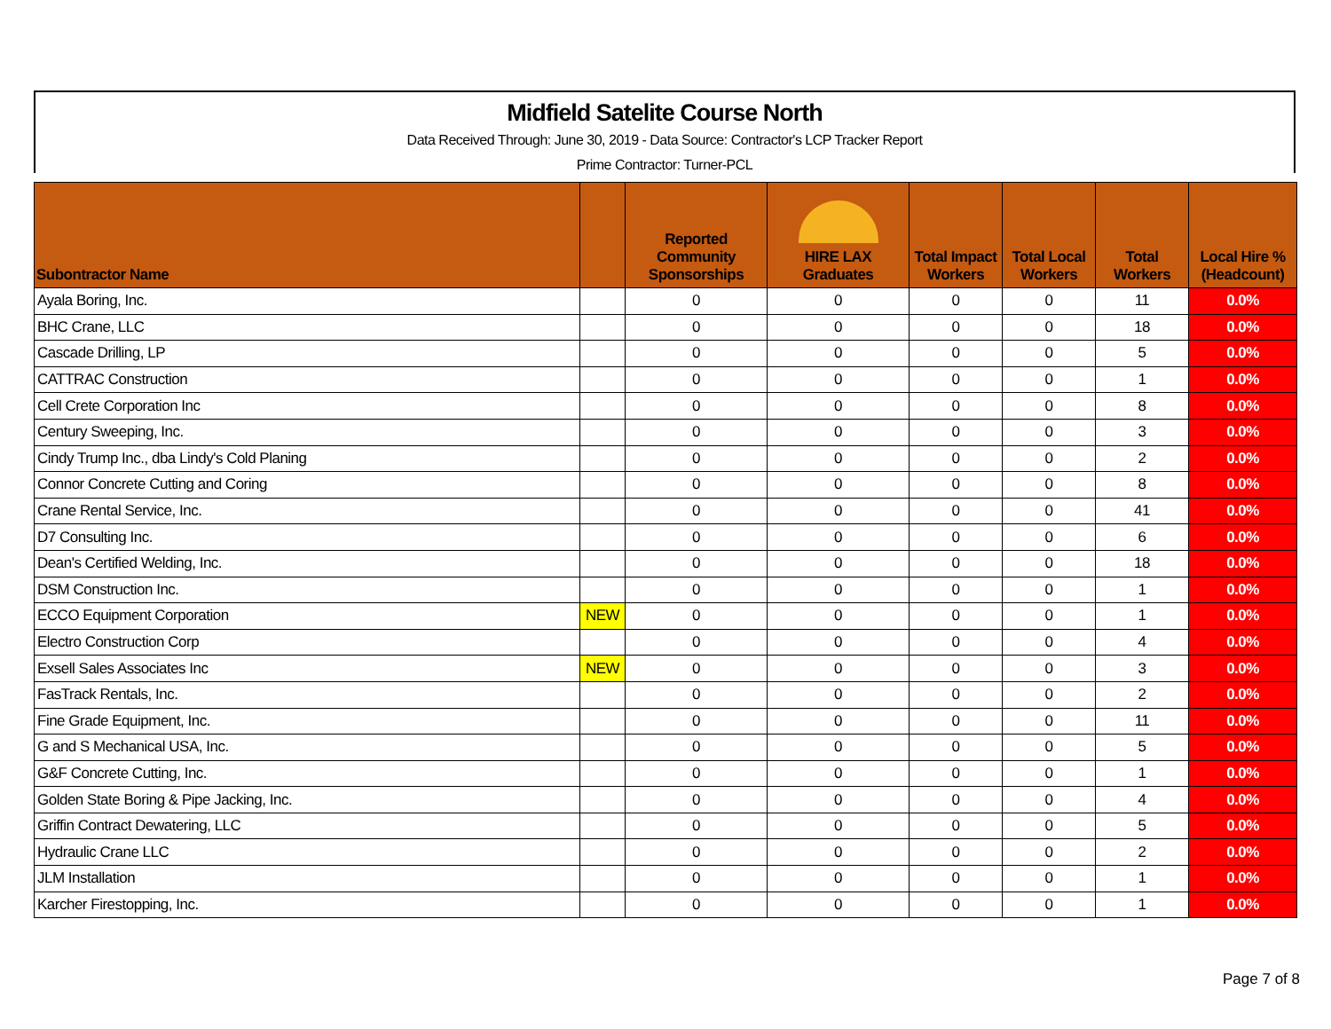Midfield Satelite Course North
Data Received Through: June 30, 2019 - Data Source: Contractor's LCP Tracker Report
Prime Contractor: Turner-PCL
| Subontractor Name | | Reported Community Sponsorships | HIRE LAX Graduates | Total Impact Workers | Total Local Workers | Total Workers | Local Hire % (Headcount) |
| --- | --- | --- | --- | --- | --- | --- | --- |
| Ayala Boring, Inc. | | 0 | 0 | 0 | 0 | 11 | 0.0% |
| BHC Crane, LLC | | 0 | 0 | 0 | 0 | 18 | 0.0% |
| Cascade Drilling, LP | | 0 | 0 | 0 | 0 | 5 | 0.0% |
| CATTRAC Construction | | 0 | 0 | 0 | 0 | 1 | 0.0% |
| Cell Crete Corporation Inc | | 0 | 0 | 0 | 0 | 8 | 0.0% |
| Century Sweeping, Inc. | | 0 | 0 | 0 | 0 | 3 | 0.0% |
| Cindy Trump Inc., dba Lindy's Cold Planing | | 0 | 0 | 0 | 0 | 2 | 0.0% |
| Connor Concrete Cutting and Coring | | 0 | 0 | 0 | 0 | 8 | 0.0% |
| Crane Rental Service, Inc. | | 0 | 0 | 0 | 0 | 41 | 0.0% |
| D7 Consulting Inc. | | 0 | 0 | 0 | 0 | 6 | 0.0% |
| Dean's Certified Welding, Inc. | | 0 | 0 | 0 | 0 | 18 | 0.0% |
| DSM Construction Inc. | | 0 | 0 | 0 | 0 | 1 | 0.0% |
| ECCO Equipment Corporation | NEW | 0 | 0 | 0 | 0 | 1 | 0.0% |
| Electro Construction Corp | | 0 | 0 | 0 | 0 | 4 | 0.0% |
| Exsell Sales Associates Inc | NEW | 0 | 0 | 0 | 0 | 3 | 0.0% |
| FasTrack Rentals, Inc. | | 0 | 0 | 0 | 0 | 2 | 0.0% |
| Fine Grade Equipment, Inc. | | 0 | 0 | 0 | 0 | 11 | 0.0% |
| G and S Mechanical USA, Inc. | | 0 | 0 | 0 | 0 | 5 | 0.0% |
| G&F Concrete Cutting, Inc. | | 0 | 0 | 0 | 0 | 1 | 0.0% |
| Golden State Boring & Pipe Jacking, Inc. | | 0 | 0 | 0 | 0 | 4 | 0.0% |
| Griffin Contract Dewatering, LLC | | 0 | 0 | 0 | 0 | 5 | 0.0% |
| Hydraulic Crane LLC | | 0 | 0 | 0 | 0 | 2 | 0.0% |
| JLM Installation | | 0 | 0 | 0 | 0 | 1 | 0.0% |
| Karcher Firestopping, Inc. | | 0 | 0 | 0 | 0 | 1 | 0.0% |
Page 7 of 8